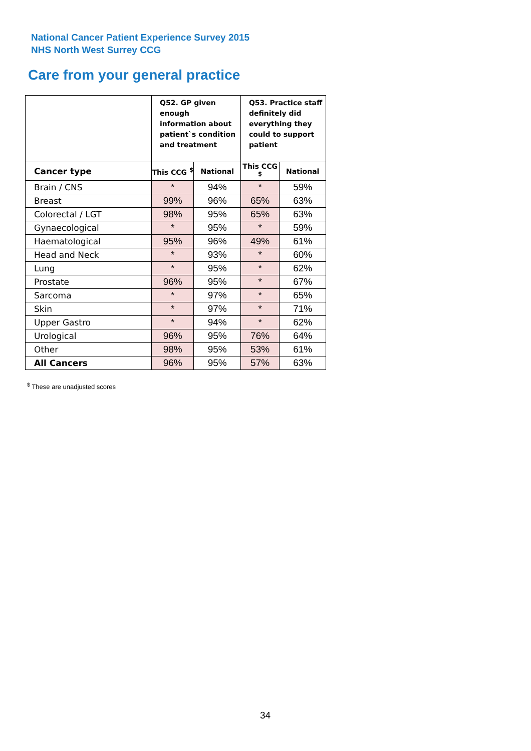National Cancer Patient Experience Survey 2015
NHS North West Surrey CCG
Care from your general practice
| | Q52. GP given enough information about patient`s condition and treatment | | Q53. Practice staff definitely did everything they could to support patient | |
| --- | --- | --- | --- | --- |
| Cancer type | This CCG <sup>$</sup> | National | This CCG <sup>$</sup> | National |
| Brain / CNS | * | 94% | * | 59% |
| Breast | 99% | 96% | 65% | 63% |
| Colorectal / LGT | 98% | 95% | 65% | 63% |
| Gynaecological | * | 95% | * | 59% |
| Haematological | 95% | 96% | 49% | 61% |
| Head and Neck | * | 93% | * | 60% |
| Lung | * | 95% | * | 62% |
| Prostate | 96% | 95% | * | 67% |
| Sarcoma | * | 97% | * | 65% |
| Skin | * | 97% | * | 71% |
| Upper Gastro | * | 94% | * | 62% |
| Urological | 96% | 95% | 76% | 64% |
| Other | 98% | 95% | 53% | 61% |
| All Cancers | 96% | 95% | 57% | 63% |
<sup>$</sup> These are unadjusted scores
34